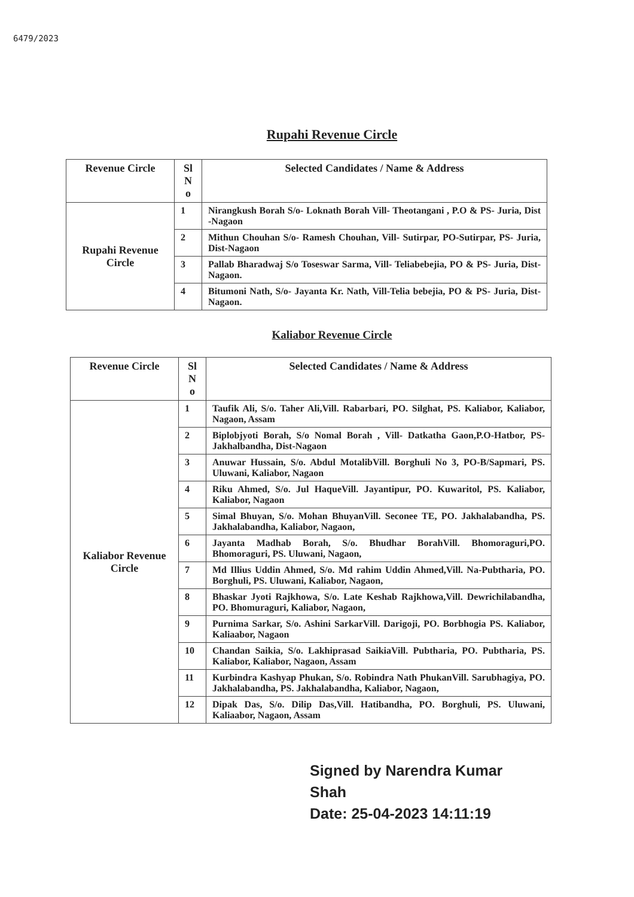6479/2023
Rupahi Revenue Circle
| Revenue Circle | Sl N o | Selected Candidates / Name & Address |
| --- | --- | --- |
| Rupahi Revenue Circle | 1 | Nirangkush Borah S/o- Loknath Borah Vill- Theotangani , P.O & PS- Juria, Dist -Nagaon |
| | 2 | Mithun Chouhan S/o- Ramesh Chouhan, Vill- Sutirpar, PO-Sutirpar, PS- Juria, Dist-Nagaon |
| | 3 | Pallab Bharadwaj S/o Toseswar Sarma, Vill- Teliabebejia, PO & PS- Juria, Dist- Nagaon. |
| | 4 | Bitumoni Nath, S/o- Jayanta Kr. Nath, Vill-Telia bebejia, PO & PS- Juria, Dist- Nagaon. |
Kaliabor Revenue Circle
| Revenue Circle | Sl N o | Selected Candidates / Name & Address |
| --- | --- | --- |
| Kaliabor Revenue Circle | 1 | Taufik Ali, S/o. Taher Ali,Vill. Rabarbari, PO. Silghat, PS. Kaliabor, Kaliabor, Nagaon, Assam |
| | 2 | Biplobjyoti Borah, S/o Nomal Borah , Vill- Datkatha Gaon,P.O-Hatbor, PS-Jakhalbandha, Dist-Nagaon |
| | 3 | Anuwar Hussain, S/o. Abdul MotalibVill. Borghuli No 3, PO-B/Sapmari, PS. Uluwani, Kaliabor, Nagaon |
| | 4 | Riku Ahmed, S/o. Jul HaqueVill. Jayantipur, PO. Kuwaritol, PS. Kaliabor, Kaliabor, Nagaon |
| | 5 | Simal Bhuyan, S/o. Mohan BhuyanVill. Seconee TE, PO. Jakhalabandha, PS. Jakhalabandha, Kaliabor, Nagaon, |
| | 6 | Jayanta Madhab Borah, S/o. Bhudhar BorahVill. Bhomoraguri,PO. Bhomoraguri, PS. Uluwani, Nagaon, |
| | 7 | Md Illius Uddin Ahmed, S/o. Md rahim Uddin Ahmed,Vill. Na-Pubtharia, PO. Borghuli, PS. Uluwani, Kaliabor, Nagaon, |
| | 8 | Bhaskar Jyoti Rajkhowa, S/o. Late Keshab Rajkhowa,Vill. Dewrichilabandha, PO. Bhomuraguri, Kaliabor, Nagaon, |
| | 9 | Purnima Sarkar, S/o. Ashini SarkarVill. Darigoji, PO. Borbhogia PS. Kaliabor, Kaliaabor, Nagaon |
| | 10 | Chandan Saikia, S/o. Lakhiprasad SaikiaVill. Pubtharia, PO. Pubtharia, PS. Kaliabor, Kaliabor, Nagaon, Assam |
| | 11 | Kurbindra Kashyap Phukan, S/o. Robindra Nath PhukanVill. Sarubhagiya, PO. Jakhalabandha, PS. Jakhalabandha, Kaliabor, Nagaon, |
| | 12 | Dipak Das, S/o. Dilip Das,Vill. Hatibandha, PO. Borghuli, PS. Uluwani, Kaliaabor, Nagaon, Assam |
Signed by Narendra Kumar
Shah
Date: 25-04-2023 14:11:19